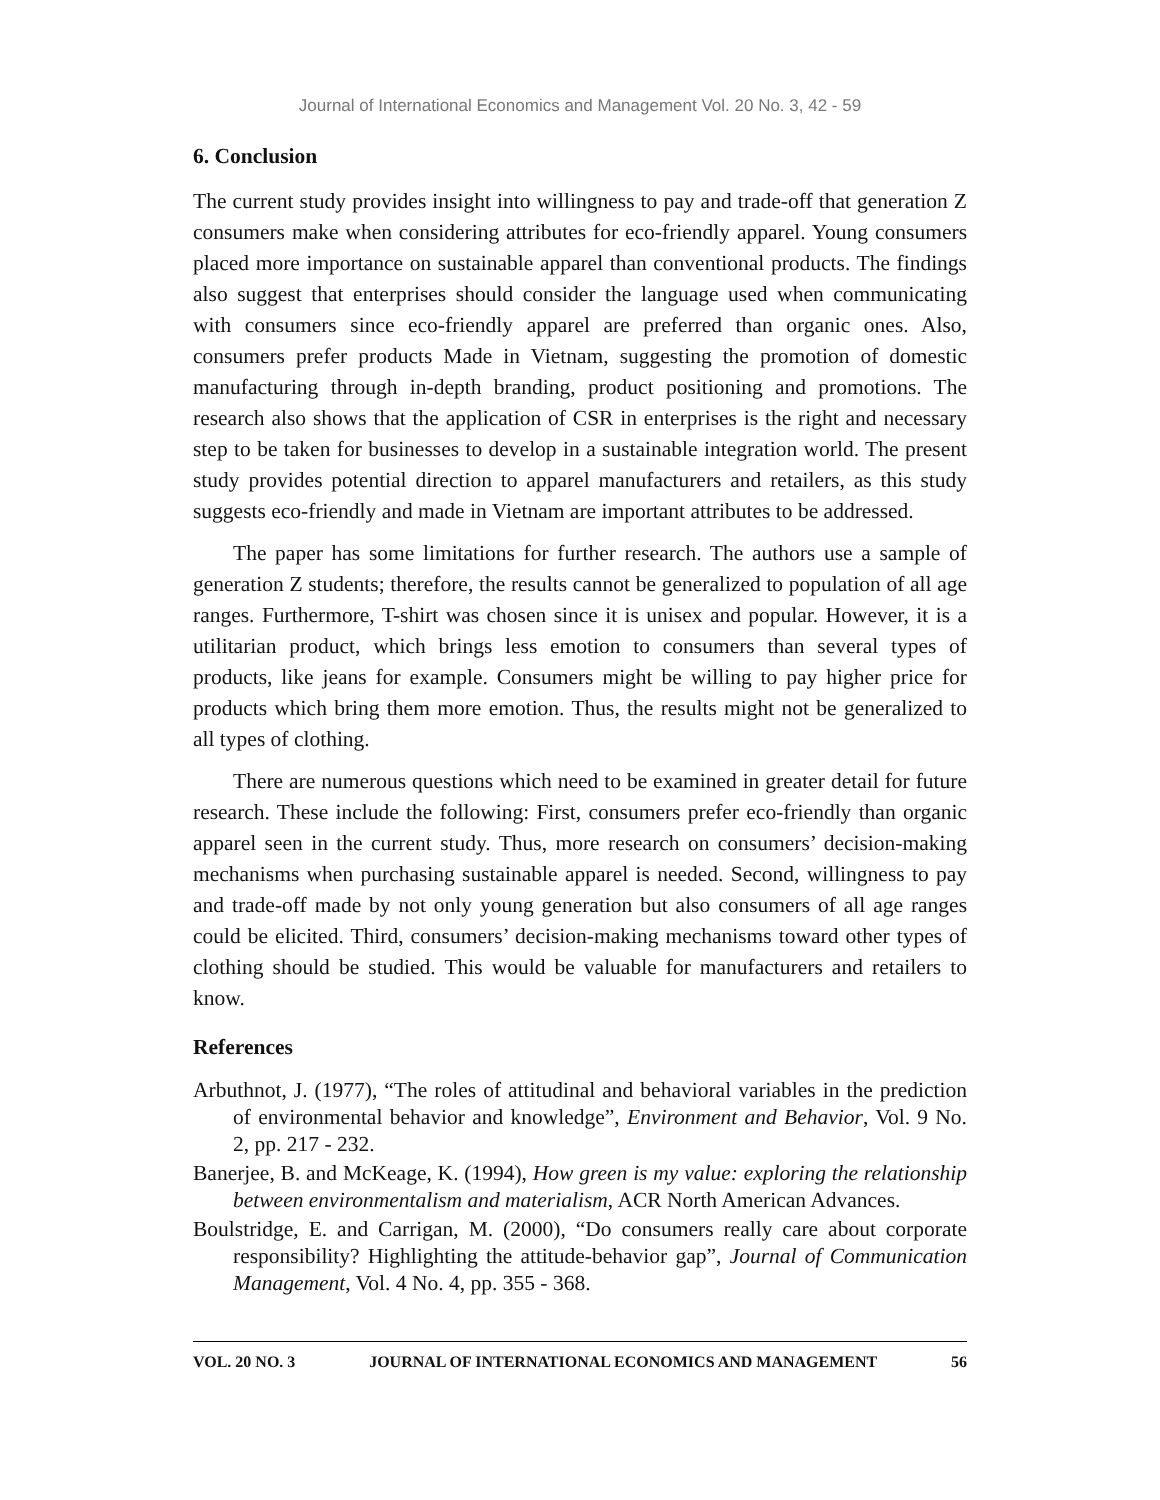Journal of International Economics and Management Vol. 20 No. 3, 42 - 59
6. Conclusion
The current study provides insight into willingness to pay and trade-off that generation Z consumers make when considering attributes for eco-friendly apparel. Young consumers placed more importance on sustainable apparel than conventional products. The findings also suggest that enterprises should consider the language used when communicating with consumers since eco-friendly apparel are preferred than organic ones. Also, consumers prefer products Made in Vietnam, suggesting the promotion of domestic manufacturing through in-depth branding, product positioning and promotions. The research also shows that the application of CSR in enterprises is the right and necessary step to be taken for businesses to develop in a sustainable integration world. The present study provides potential direction to apparel manufacturers and retailers, as this study suggests eco-friendly and made in Vietnam are important attributes to be addressed.
The paper has some limitations for further research. The authors use a sample of generation Z students; therefore, the results cannot be generalized to population of all age ranges. Furthermore, T-shirt was chosen since it is unisex and popular. However, it is a utilitarian product, which brings less emotion to consumers than several types of products, like jeans for example. Consumers might be willing to pay higher price for products which bring them more emotion. Thus, the results might not be generalized to all types of clothing.
There are numerous questions which need to be examined in greater detail for future research. These include the following: First, consumers prefer eco-friendly than organic apparel seen in the current study. Thus, more research on consumers’ decision-making mechanisms when purchasing sustainable apparel is needed. Second, willingness to pay and trade-off made by not only young generation but also consumers of all age ranges could be elicited. Third, consumers’ decision-making mechanisms toward other types of clothing should be studied. This would be valuable for manufacturers and retailers to know.
References
Arbuthnot, J. (1977), “The roles of attitudinal and behavioral variables in the prediction of environmental behavior and knowledge”, Environment and Behavior, Vol. 9 No. 2, pp. 217 - 232.
Banerjee, B. and McKeage, K. (1994), How green is my value: exploring the relationship between environmentalism and materialism, ACR North American Advances.
Boulstridge, E. and Carrigan, M. (2000), “Do consumers really care about corporate responsibility? Highlighting the attitude-behavior gap”, Journal of Communication Management, Vol. 4 No. 4, pp. 355 - 368.
VOL. 20 NO. 3 JOURNAL OF INTERNATIONAL ECONOMICS AND MANAGEMENT 56